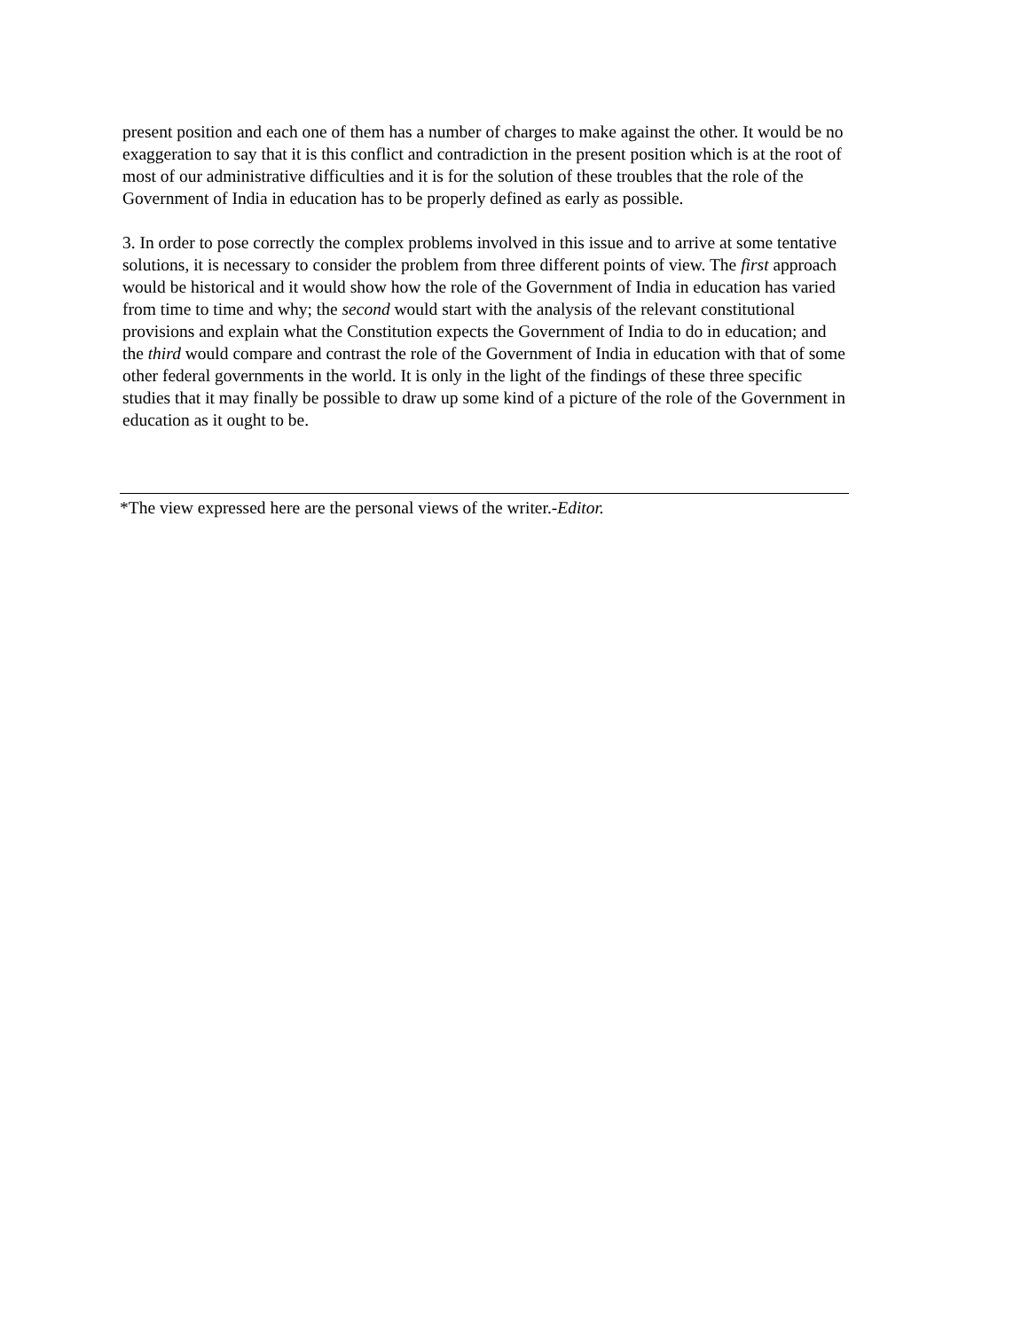present position and each one of them has a number of charges to make against the other. It would be no exaggeration to say that it is this conflict and contradiction in the present position which is at the root of most of our administrative difficulties and it is for the solution of these troubles that the role of the Government of India in education has to be properly defined as early as possible.
3. In order to pose correctly the complex problems involved in this issue and to arrive at some tentative solutions, it is necessary to consider the problem from three different points of view. The first approach would be historical and it would show how the role of the Government of India in education has varied from time to time and why; the second would start with the analysis of the relevant constitutional provisions and explain what the Constitution expects the Government of India to do in education; and the third would compare and contrast the role of the Government of India in education with that of some other federal governments in the world. It is only in the light of the findings of these three specific studies that it may finally be possible to draw up some kind of a picture of the role of the Government in education as it ought to be.
*The view expressed here are the personal views of the writer.-Editor.